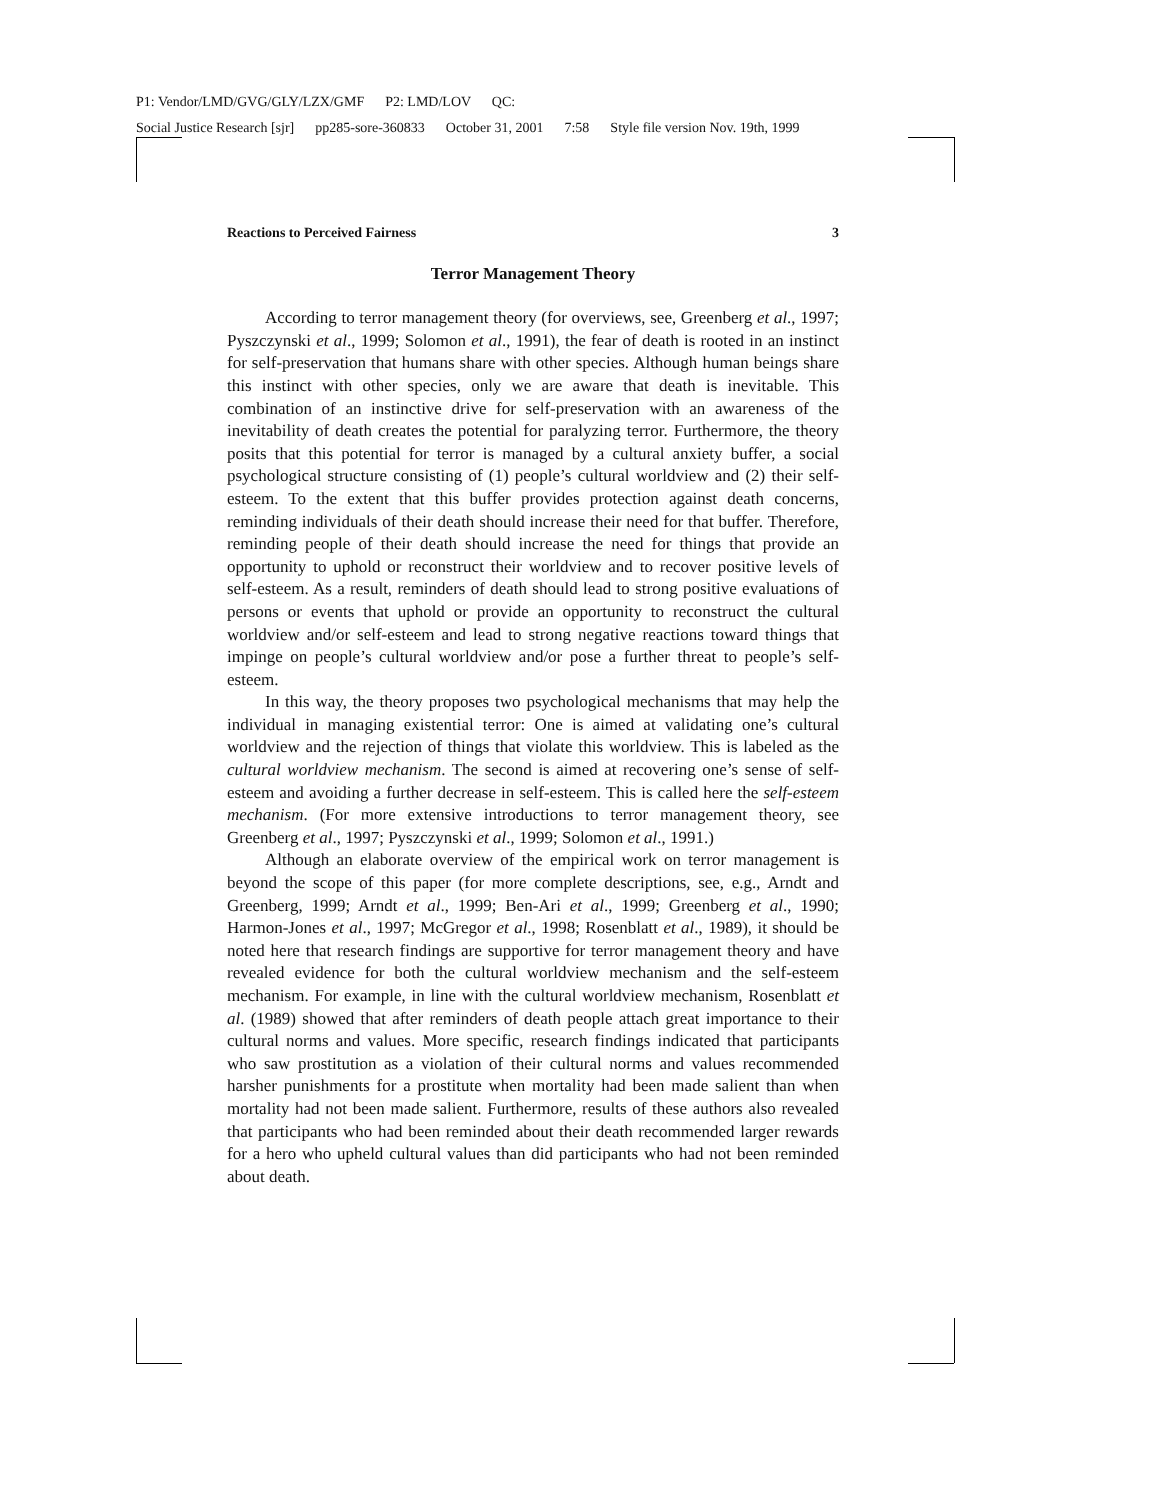P1: Vendor/LMD/GVG/GLY/LZX/GMF P2: LMD/LOV QC:
Social Justice Research [sjr] pp285-sore-360833 October 31, 2001 7:58 Style file version Nov. 19th, 1999
Reactions to Perceived Fairness 3
Terror Management Theory
According to terror management theory (for overviews, see, Greenberg et al., 1997; Pyszczynski et al., 1999; Solomon et al., 1991), the fear of death is rooted in an instinct for self-preservation that humans share with other species. Although human beings share this instinct with other species, only we are aware that death is inevitable. This combination of an instinctive drive for self-preservation with an awareness of the inevitability of death creates the potential for paralyzing terror. Furthermore, the theory posits that this potential for terror is managed by a cultural anxiety buffer, a social psychological structure consisting of (1) people’s cultural worldview and (2) their self-esteem. To the extent that this buffer provides protection against death concerns, reminding individuals of their death should increase their need for that buffer. Therefore, reminding people of their death should increase the need for things that provide an opportunity to uphold or reconstruct their worldview and to recover positive levels of self-esteem. As a result, reminders of death should lead to strong positive evaluations of persons or events that uphold or provide an opportunity to reconstruct the cultural worldview and/or self-esteem and lead to strong negative reactions toward things that impinge on people’s cultural worldview and/or pose a further threat to people’s self-esteem.
In this way, the theory proposes two psychological mechanisms that may help the individual in managing existential terror: One is aimed at validating one’s cultural worldview and the rejection of things that violate this worldview. This is labeled as the cultural worldview mechanism. The second is aimed at recovering one’s sense of self-esteem and avoiding a further decrease in self-esteem. This is called here the self-esteem mechanism. (For more extensive introductions to terror management theory, see Greenberg et al., 1997; Pyszczynski et al., 1999; Solomon et al., 1991.)
Although an elaborate overview of the empirical work on terror management is beyond the scope of this paper (for more complete descriptions, see, e.g., Arndt and Greenberg, 1999; Arndt et al., 1999; Ben-Ari et al., 1999; Greenberg et al., 1990; Harmon-Jones et al., 1997; McGregor et al., 1998; Rosenblatt et al., 1989), it should be noted here that research findings are supportive for terror management theory and have revealed evidence for both the cultural worldview mechanism and the self-esteem mechanism. For example, in line with the cultural worldview mechanism, Rosenblatt et al. (1989) showed that after reminders of death people attach great importance to their cultural norms and values. More specific, research findings indicated that participants who saw prostitution as a violation of their cultural norms and values recommended harsher punishments for a prostitute when mortality had been made salient than when mortality had not been made salient. Furthermore, results of these authors also revealed that participants who had been reminded about their death recommended larger rewards for a hero who upheld cultural values than did participants who had not been reminded about death.